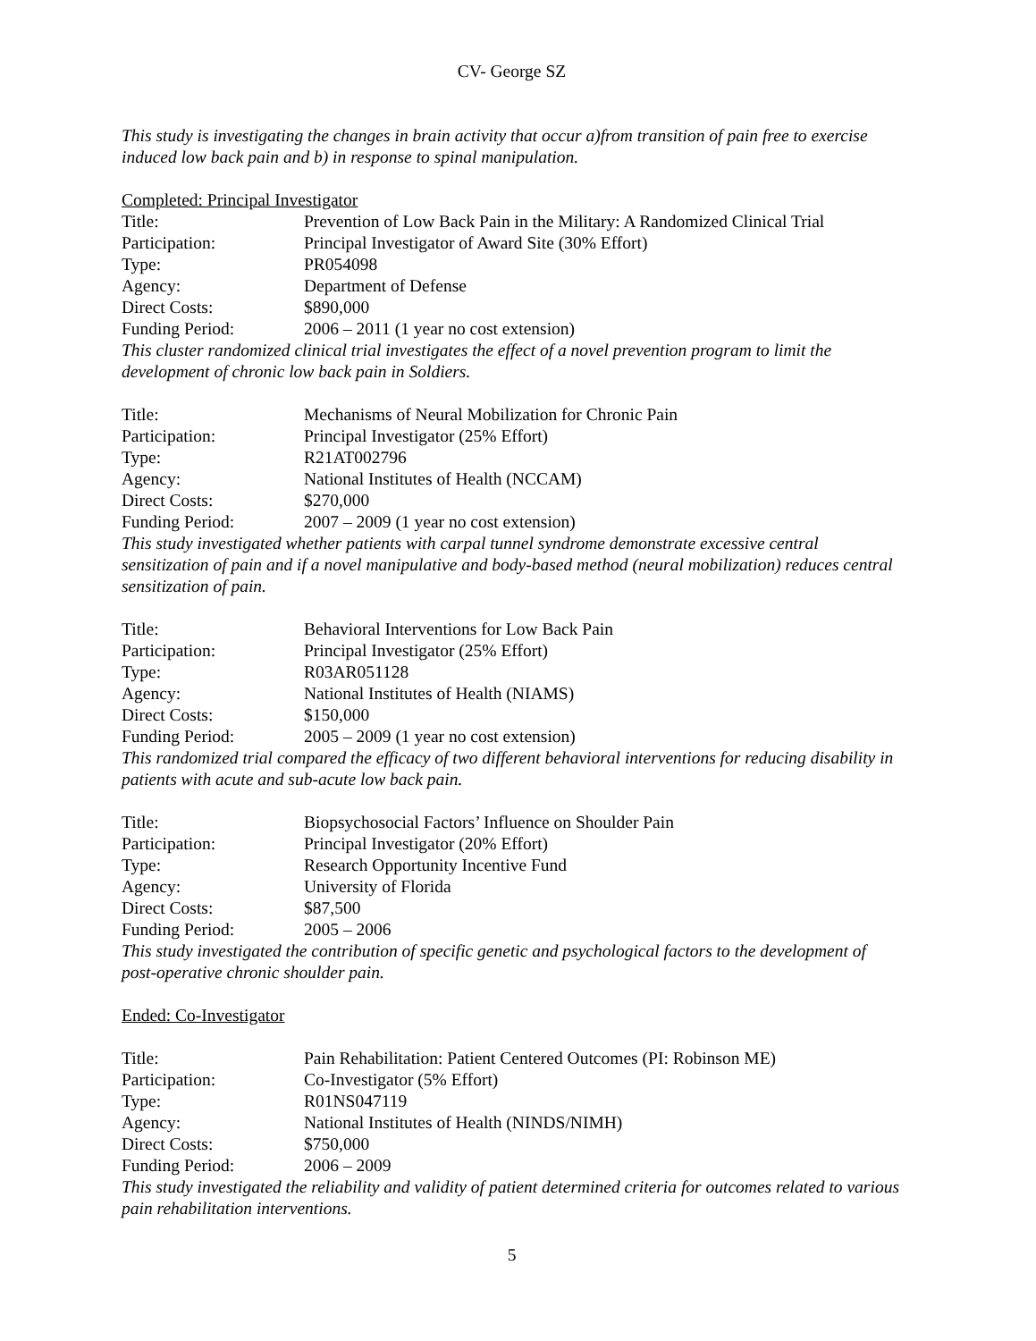CV- George SZ
This study is investigating the changes in brain activity that occur a)from transition of pain free to exercise induced low back pain and b) in response to spinal manipulation.
Completed: Principal Investigator
Title: Prevention of Low Back Pain in the Military: A Randomized Clinical Trial
Participation: Principal Investigator of Award Site (30% Effort)
Type: PR054098
Agency: Department of Defense
Direct Costs: $890,000
Funding Period: 2006 – 2011 (1 year no cost extension)
This cluster randomized clinical trial investigates the effect of a novel prevention program to limit the development of chronic low back pain in Soldiers.
Title: Mechanisms of Neural Mobilization for Chronic Pain
Participation: Principal Investigator (25% Effort)
Type: R21AT002796
Agency: National Institutes of Health (NCCAM)
Direct Costs: $270,000
Funding Period: 2007 – 2009 (1 year no cost extension)
This study investigated whether patients with carpal tunnel syndrome demonstrate excessive central sensitization of pain and if a novel manipulative and body-based method (neural mobilization) reduces central sensitization of pain.
Title: Behavioral Interventions for Low Back Pain
Participation: Principal Investigator (25% Effort)
Type: R03AR051128
Agency: National Institutes of Health (NIAMS)
Direct Costs: $150,000
Funding Period: 2005 – 2009 (1 year no cost extension)
This randomized trial compared the efficacy of two different behavioral interventions for reducing disability in patients with acute and sub-acute low back pain.
Title: Biopsychosocial Factors’ Influence on Shoulder Pain
Participation: Principal Investigator (20% Effort)
Type: Research Opportunity Incentive Fund
Agency: University of Florida
Direct Costs: $87,500
Funding Period: 2005 – 2006
This study investigated the contribution of specific genetic and psychological factors to the development of post-operative chronic shoulder pain.
Ended: Co-Investigator
Title: Pain Rehabilitation: Patient Centered Outcomes (PI: Robinson ME)
Participation: Co-Investigator (5% Effort)
Type: R01NS047119
Agency: National Institutes of Health (NINDS/NIMH)
Direct Costs: $750,000
Funding Period: 2006 – 2009
This study investigated the reliability and validity of patient determined criteria for outcomes related to various pain rehabilitation interventions.
5